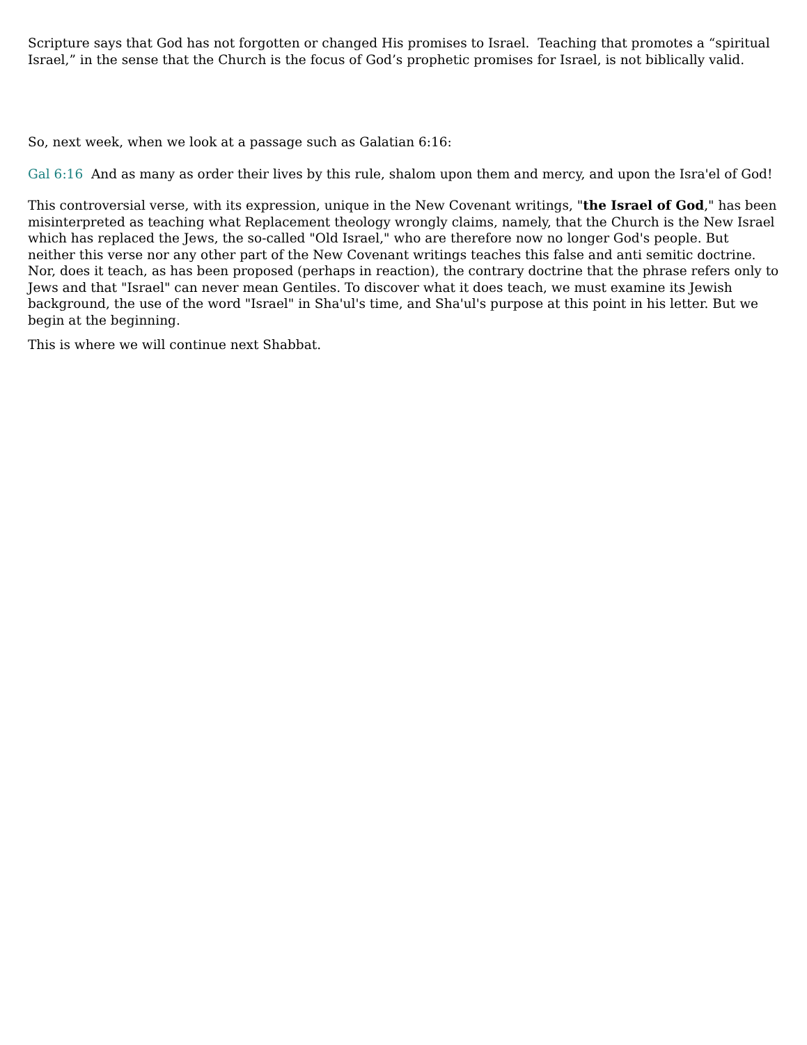Scripture says that God has not forgotten or changed His promises to Israel. Teaching that promotes a “spiritual Israel,” in the sense that the Church is the focus of God’s prophetic promises for Israel, is not biblically valid.
So, next week, when we look at a passage such as Galatian 6:16:
Gal 6:16 And as many as order their lives by this rule, shalom upon them and mercy, and upon the Isra'el of God!
This controversial verse, with its expression, unique in the New Covenant writings, "the Israel of God," has been misinterpreted as teaching what Replacement theology wrongly claims, namely, that the Church is the New Israel which has replaced the Jews, the so-called "Old Israel," who are therefore now no longer God's people. But neither this verse nor any other part of the New Covenant writings teaches this false and anti semitic doctrine. Nor, does it teach, as has been proposed (perhaps in reaction), the contrary doctrine that the phrase refers only to Jews and that "Israel" can never mean Gentiles. To discover what it does teach, we must examine its Jewish background, the use of the word "Israel" in Sha'ul's time, and Sha'ul's purpose at this point in his letter. But we begin at the beginning.
This is where we will continue next Shabbat.